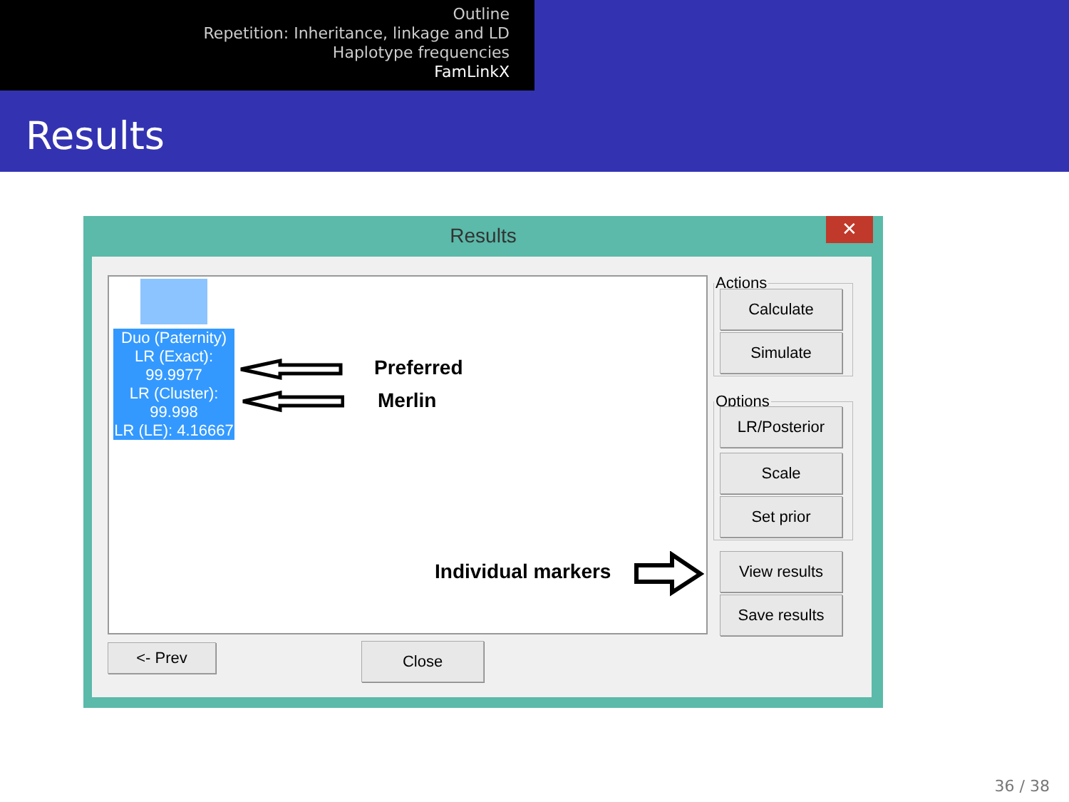Outline
Repetition: Inheritance, linkage and LD
Haplotype frequencies
FamLinkX
Results
Results
✕
Duo (Paternity)
LR (Exact):
99.9977
LR (Cluster):
99.998
LR (LE): 4.16667
Preferred
Merlin
Individual markers
Actions
Calculate
Simulate
Options
LR/Posterior
Scale
Set prior
View results
Save results
<- Prev Close
36 / 38